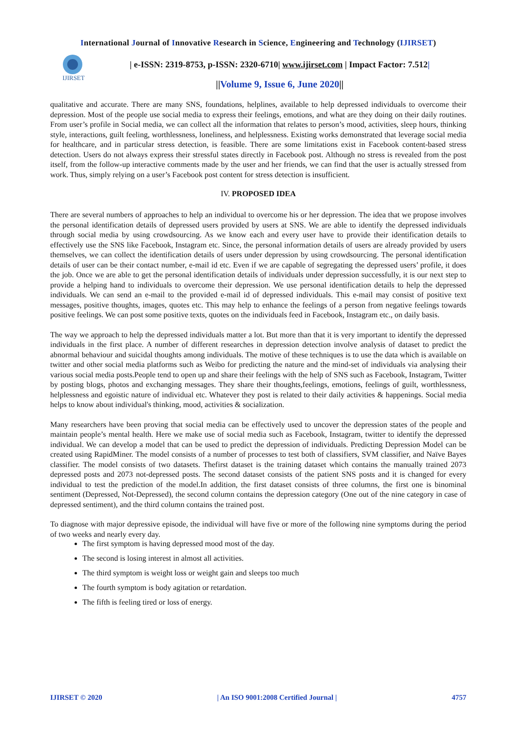International Journal of Innovative Research in Science, Engineering and Technology (IJIRSET)
IJIRSET
| e-ISSN: 2319-8753, p-ISSN: 2320-6710| www.ijirset.com | Impact Factor: 7.512|
||Volume 9, Issue 6, June 2020||
qualitative and accurate. There are many SNS, foundations, helplines, available to help depressed individuals to overcome their depression. Most of the people use social media to express their feelings, emotions, and what are they doing on their daily routines. From user’s profile in Social media, we can collect all the information that relates to person’s mood, activities, sleep hours, thinking style, interactions, guilt feeling, worthlessness, loneliness, and helplessness. Existing works demonstrated that leverage social media for healthcare, and in particular stress detection, is feasible. There are some limitations exist in Facebook content-based stress detection. Users do not always express their stressful states directly in Facebook post. Although no stress is revealed from the post itself, from the follow-up interactive comments made by the user and her friends, we can find that the user is actually stressed from work. Thus, simply relying on a user’s Facebook post content for stress detection is insufficient.
IV. PROPOSED IDEA
There are several numbers of approaches to help an individual to overcome his or her depression. The idea that we propose involves the personal identification details of depressed users provided by users at SNS. We are able to identify the depressed individuals through social media by using crowdsourcing. As we know each and every user have to provide their identification details to effectively use the SNS like Facebook, Instagram etc. Since, the personal information details of users are already provided by users themselves, we can collect the identification details of users under depression by using crowdsourcing. The personal identification details of user can be their contact number, e-mail id etc. Even if we are capable of segregating the depressed users’ profile, it does the job. Once we are able to get the personal identification details of individuals under depression successfully, it is our next step to provide a helping hand to individuals to overcome their depression. We use personal identification details to help the depressed individuals. We can send an e-mail to the provided e-mail id of depressed individuals. This e-mail may consist of positive text messages, positive thoughts, images, quotes etc. This may help to enhance the feelings of a person from negative feelings towards positive feelings. We can post some positive texts, quotes on the individuals feed in Facebook, Instagram etc., on daily basis.
The way we approach to help the depressed individuals matter a lot. But more than that it is very important to identify the depressed individuals in the first place. A number of different researches in depression detection involve analysis of dataset to predict the abnormal behaviour and suicidal thoughts among individuals. The motive of these techniques is to use the data which is available on twitter and other social media platforms such as Weibo for predicting the nature and the mind-set of individuals via analysing their various social media posts.People tend to open up and share their feelings with the help of SNS such as Facebook, Instagram, Twitter by posting blogs, photos and exchanging messages. They share their thoughts,feelings, emotions, feelings of guilt, worthlessness, helplessness and egoistic nature of individual etc. Whatever they post is related to their daily activities & happenings. Social media helps to know about individual's thinking, mood, activities & socialization.
Many researchers have been proving that social media can be effectively used to uncover the depression states of the people and maintain people’s mental health. Here we make use of social media such as Facebook, Instagram, twitter to identify the depressed individual. We can develop a model that can be used to predict the depression of individuals. Predicting Depression Model can be created using RapidMiner. The model consists of a number of processes to test both of classifiers, SVM classifier, and Naïve Bayes classifier. The model consists of two datasets. Thefirst dataset is the training dataset which contains the manually trained 2073 depressed posts and 2073 not-depressed posts. The second dataset consists of the patient SNS posts and it is changed for every individual to test the prediction of the model.In addition, the first dataset consists of three columns, the first one is binominal sentiment (Depressed, Not-Depressed), the second column contains the depression category (One out of the nine category in case of depressed sentiment), and the third column contains the trained post.
To diagnose with major depressive episode, the individual will have five or more of the following nine symptoms during the period of two weeks and nearly every day.
The first symptom is having depressed mood most of the day.
The second is losing interest in almost all activities.
The third symptom is weight loss or weight gain and sleeps too much
The fourth symptom is body agitation or retardation.
The fifth is feeling tired or loss of energy.
IJIRSET © 2020 | An ISO 9001:2008 Certified Journal | 4757